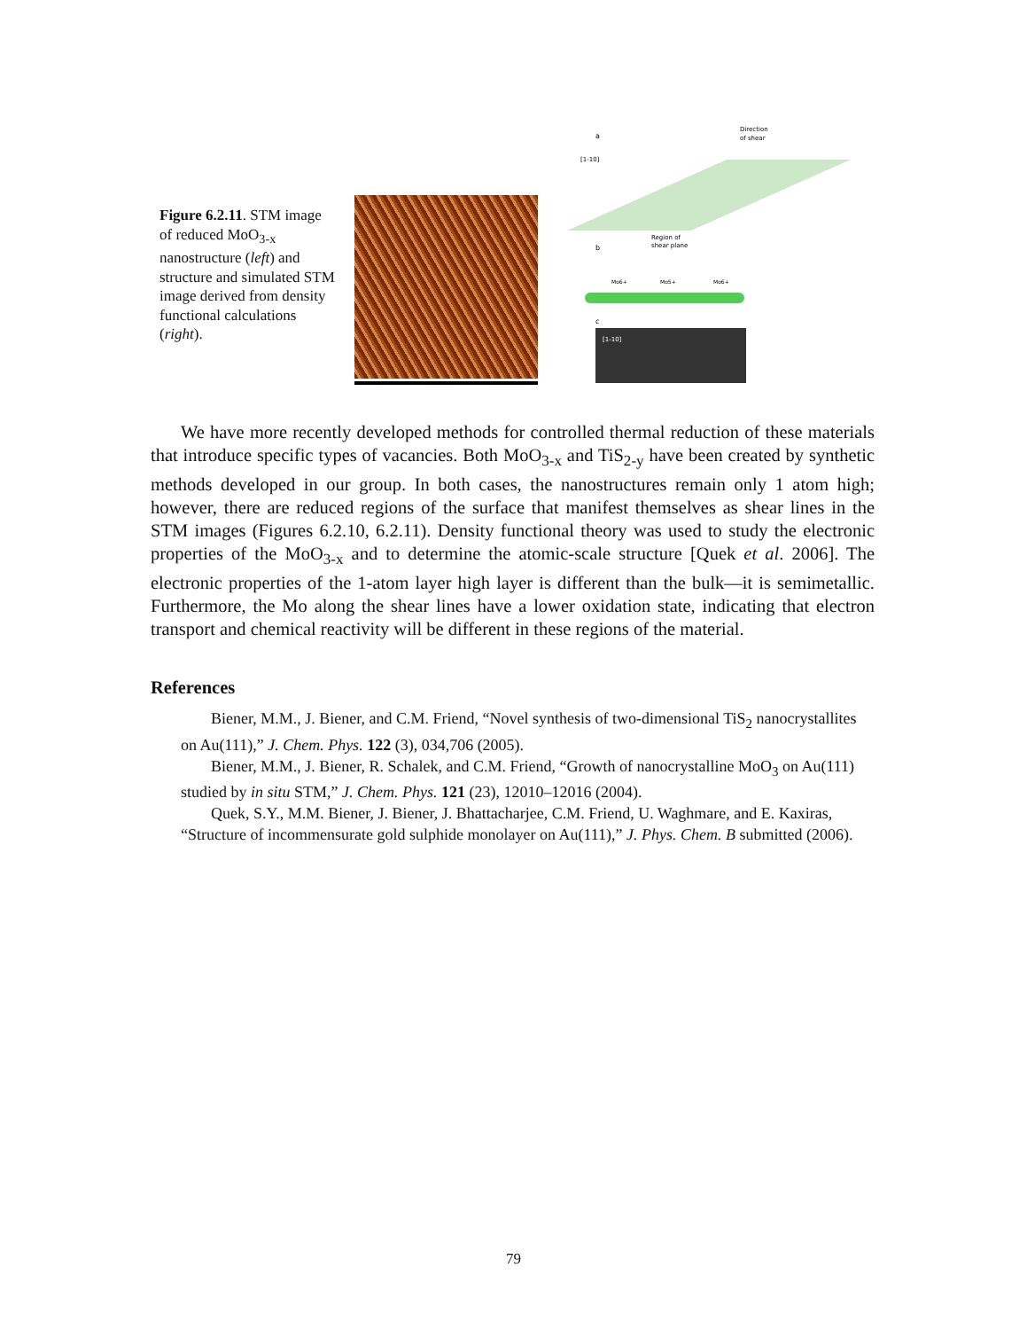Figure 6.2.11. STM image of reduced MoO<sub>3-x</sub> nanostructure (left) and structure and simulated STM image derived from density functional calculations (right).
a
Direction
of shear
[1-10]
Region of
shear plane
b
Mo6+
Mo5+
Mo6+
c
[1-10]
We have more recently developed methods for controlled thermal reduction of these materials that introduce specific types of vacancies. Both MoO<sub>3-x</sub> and TiS<sub>2-y</sub> have been created by synthetic methods developed in our group. In both cases, the nanostructures remain only 1 atom high; however, there are reduced regions of the surface that manifest themselves as shear lines in the STM images (Figures 6.2.10, 6.2.11). Density functional theory was used to study the electronic properties of the MoO<sub>3-x</sub> and to determine the atomic-scale structure [Quek et al. 2006]. The electronic properties of the 1-atom layer high layer is different than the bulk—it is semimetallic. Furthermore, the Mo along the shear lines have a lower oxidation state, indicating that electron transport and chemical reactivity will be different in these regions of the material.
References
Biener, M.M., J. Biener, and C.M. Friend, “Novel synthesis of two-dimensional TiS<sub>2</sub> nanocrystallites on Au(111),” J. Chem. Phys. 122 (3), 034,706 (2005).
Biener, M.M., J. Biener, R. Schalek, and C.M. Friend, “Growth of nanocrystalline MoO<sub>3</sub> on Au(111) studied by in situ STM,” J. Chem. Phys. 121 (23), 12010–12016 (2004).
Quek, S.Y., M.M. Biener, J. Biener, J. Bhattacharjee, C.M. Friend, U. Waghmare, and E. Kaxiras, “Structure of incommensurate gold sulphide monolayer on Au(111),” J. Phys. Chem. B submitted (2006).
79